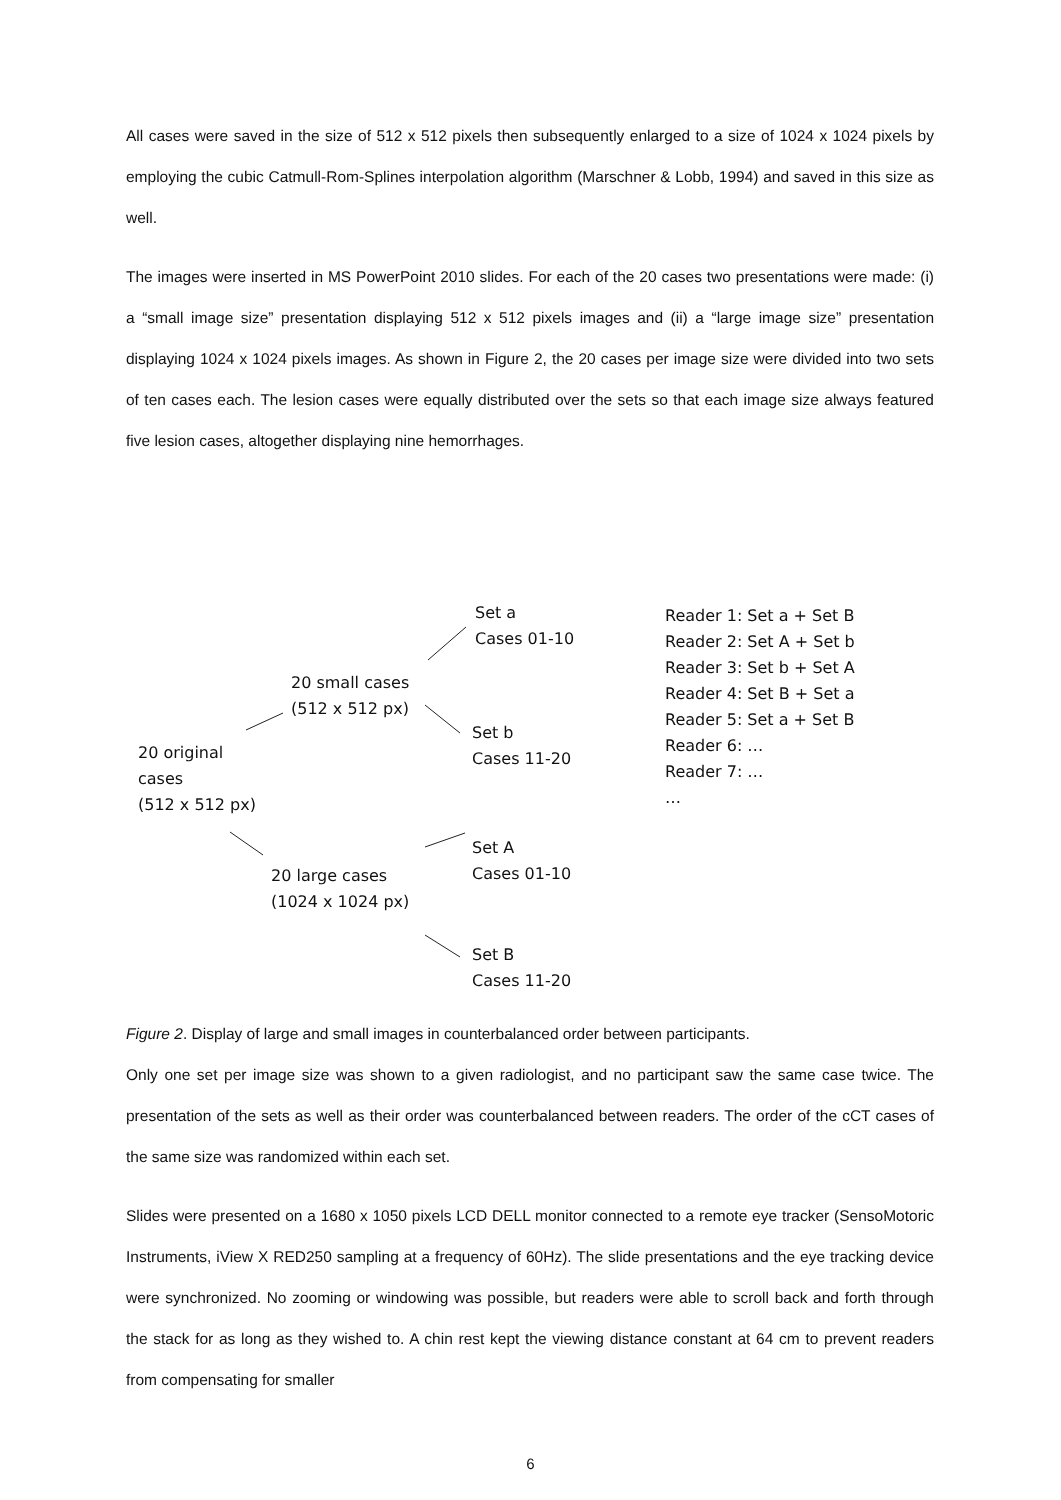All cases were saved in the size of 512 x 512 pixels then subsequently enlarged to a size of 1024 x 1024 pixels by employing the cubic Catmull-Rom-Splines interpolation algorithm (Marschner & Lobb, 1994) and saved in this size as well.
The images were inserted in MS PowerPoint 2010 slides. For each of the 20 cases two presentations were made: (i) a “small image size” presentation displaying 512 x 512 pixels images and (ii) a “large image size” presentation displaying 1024 x 1024 pixels images. As shown in Figure 2, the 20 cases per image size were divided into two sets of ten cases each. The lesion cases were equally distributed over the sets so that each image size always featured five lesion cases, altogether displaying nine hemorrhages.
Set a
Cases 01-10
20 small cases
(512 x 512 px)
Set b
Cases 11-20
20 original
cases
(512 x 512 px)
Set A
Cases 01-10
20 large cases
(1024 x 1024 px)
Set B
Cases 11-20
Reader 1: Set a + Set B
Reader 2: Set A + Set b
Reader 3: Set b + Set A
Reader 4: Set B + Set a
Reader 5: Set a + Set B
Reader 6: …
Reader 7: …
…
Figure 2. Display of large and small images in counterbalanced order between participants.
Only one set per image size was shown to a given radiologist, and no participant saw the same case twice. The presentation of the sets as well as their order was counterbalanced between readers. The order of the cCT cases of the same size was randomized within each set.
Slides were presented on a 1680 x 1050 pixels LCD DELL monitor connected to a remote eye tracker (SensoMotoric Instruments, iView X RED250 sampling at a frequency of 60Hz). The slide presentations and the eye tracking device were synchronized. No zooming or windowing was possible, but readers were able to scroll back and forth through the stack for as long as they wished to. A chin rest kept the viewing distance constant at 64 cm to prevent readers from compensating for smaller
6